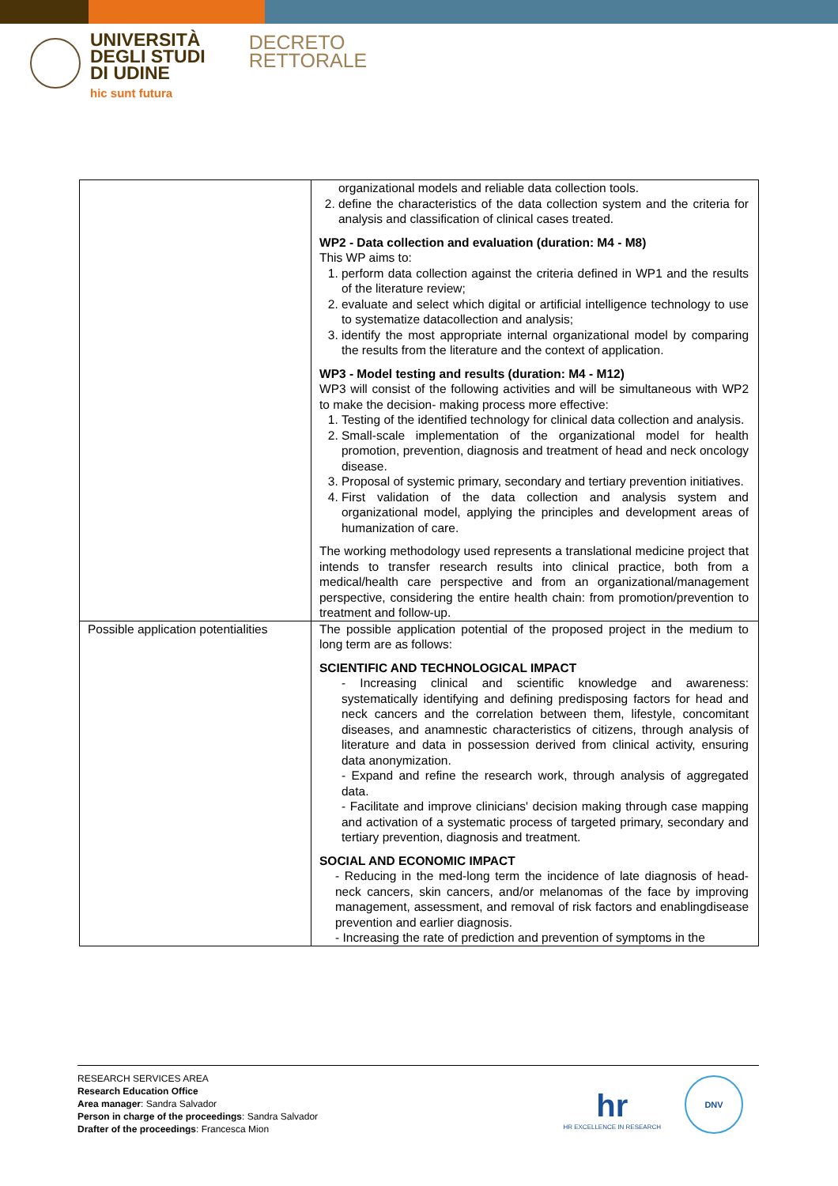UNIVERSITÀ
DEGLI STUDI
DI UDINE
hic sunt futura
DECRETO
RETTORALE
| | organizational models and reliable data collection tools. 2. define the characteristics of the data collection system and the criteria for analysis and classification of clinical cases treated. WP2 - Data collection and evaluation (duration: M4 - M8) This WP aims to: 1. perform data collection against the criteria defined in WP1 and the results of the literature review; 2. evaluate and select which digital or artificial intelligence technology to use to systematize datacollection and analysis; 3. identify the most appropriate internal organizational model by comparing the results from the literature and the context of application. WP3 - Model testing and results (duration: M4 - M12) WP3 will consist of the following activities and will be simultaneous with WP2 to make the decision- making process more effective: 1. Testing of the identified technology for clinical data collection and analysis. 2. Small-scale implementation of the organizational model for health promotion, prevention, diagnosis and treatment of head and neck oncology disease. 3. Proposal of systemic primary, secondary and tertiary prevention initiatives. 4. First validation of the data collection and analysis system and organizational model, applying the principles and development areas of humanization of care. The working methodology used represents a translational medicine project that intends to transfer research results into clinical practice, both from a medical/health care perspective and from an organizational/management perspective, considering the entire health chain: from promotion/prevention to treatment and follow-up. |
| Possible application potentialities | The possible application potential of the proposed project in the medium to long term are as follows: SCIENTIFIC AND TECHNOLOGICAL IMPACT - Increasing clinical and scientific knowledge and awareness: systematically identifying and defining predisposing factors for head and neck cancers and the correlation between them, lifestyle, concomitant diseases, and anamnestic characteristics of citizens, through analysis of literature and data in possession derived from clinical activity, ensuring data anonymization. - Expand and refine the research work, through analysis of aggregated data. - Facilitate and improve clinicians' decision making through case mapping and activation of a systematic process of targeted primary, secondary and tertiary prevention, diagnosis and treatment. SOCIAL AND ECONOMIC IMPACT - Reducing in the med-long term the incidence of late diagnosis of head-neck cancers, skin cancers, and/or melanomas of the face by improving management, assessment, and removal of risk factors and enablingdisease prevention and earlier diagnosis. - Increasing the rate of prediction and prevention of symptoms in the |
RESEARCH SERVICES AREA
Research Education Office
Area manager: Sandra Salvador
Person in charge of the proceedings: Sandra Salvador
Drafter of the proceedings: Francesca Mion
hr
HR EXCELLENCE IN RESEARCH
DNV